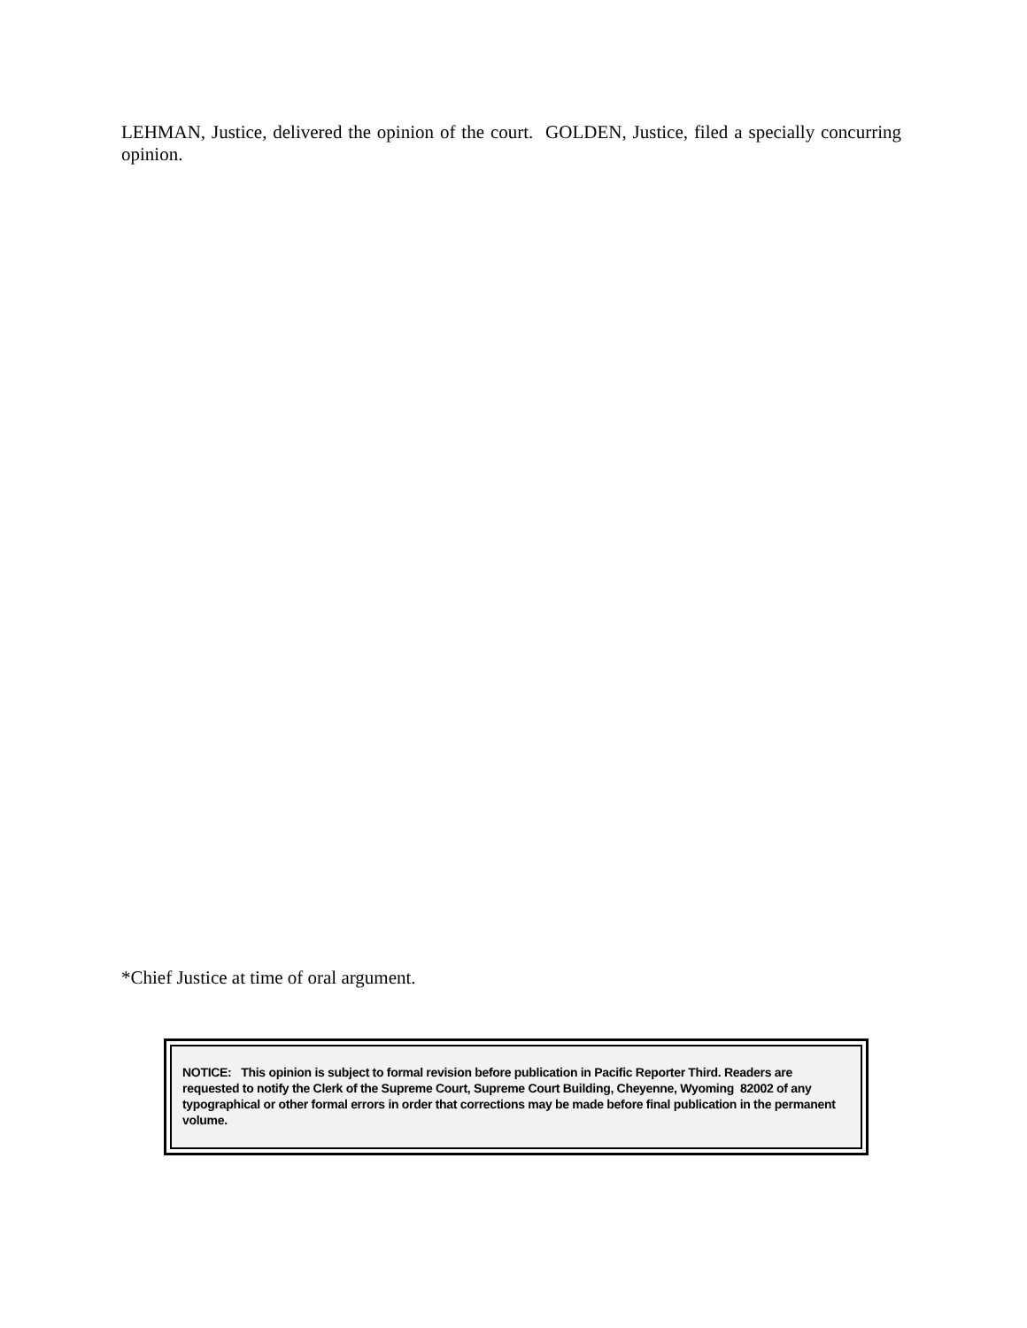LEHMAN, Justice, delivered the opinion of the court. GOLDEN, Justice, filed a specially concurring opinion.
*Chief Justice at time of oral argument.
NOTICE: This opinion is subject to formal revision before publication in Pacific Reporter Third. Readers are requested to notify the Clerk of the Supreme Court, Supreme Court Building, Cheyenne, Wyoming 82002 of any typographical or other formal errors in order that corrections may be made before final publication in the permanent volume.